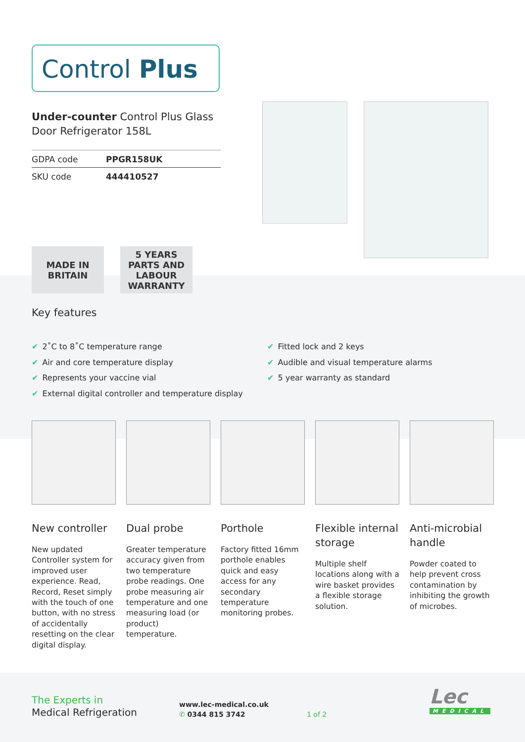Control Plus
Under-counter Control Plus Glass Door Refrigerator 158L
| GDPA code | PPGR158UK |
| SKU code | 444410527 |
MADE IN BRITAIN
5 YEARS PARTS AND LABOUR WARRANTY
Key features
✔ 2˚C to 8˚C temperature range
✔ Air and core temperature display
✔ Represents your vaccine vial
✔ External digital controller and temperature display
✔ Fitted lock and 2 keys
✔ Audible and visual temperature alarms
✔ 5 year warranty as standard
New controller
New updated Controller system for improved user experience. Read, Record, Reset simply with the touch of one button, with no stress of accidentally resetting on the clear digital display.
Dual probe
Greater temperature accuracy given from two temperature probe readings. One probe measuring air temperature and one measuring load (or product) temperature.
Porthole
Factory fitted 16mm porthole enables quick and easy access for any secondary temperature monitoring probes.
Flexible internal storage
Multiple shelf locations along with a wire basket provides a flexible storage solution.
Anti-microbial handle
Powder coated to help prevent cross contamination by inhibiting the growth of microbes.
The Experts in
Medical Refrigeration
www.lec-medical.co.uk
✆ 0344 815 3742
1 of 2
Lec
MEDICAL